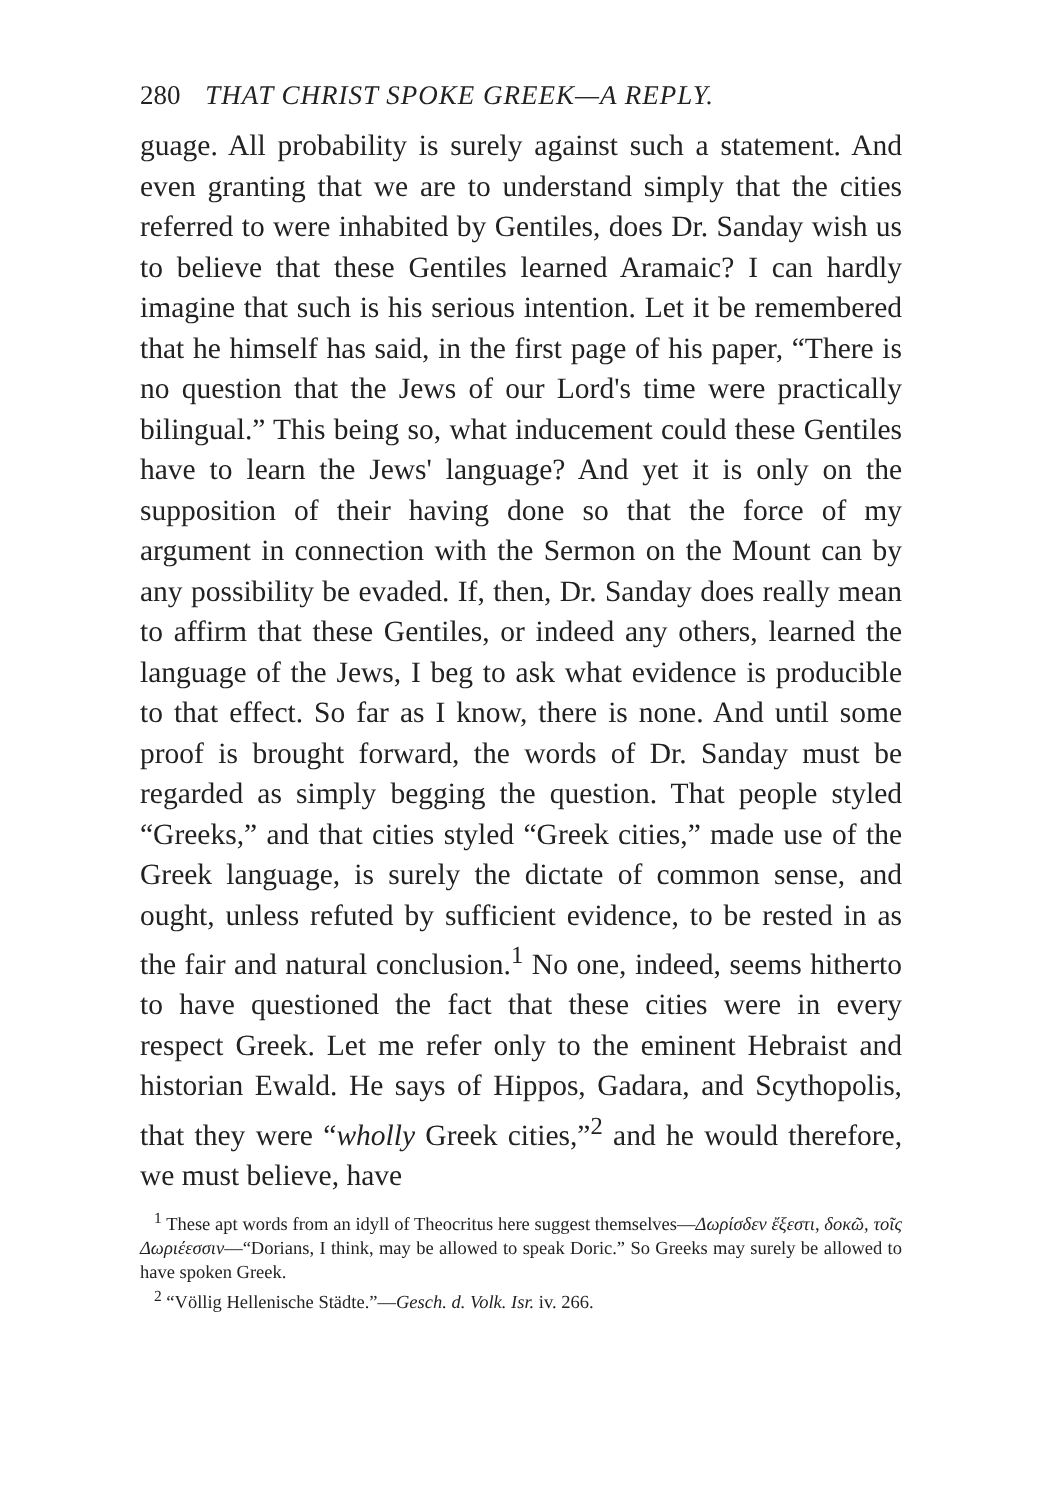280 THAT CHRIST SPOKE GREEK—A REPLY.
guage. All probability is surely against such a statement. And even granting that we are to understand simply that the cities referred to were inhabited by Gentiles, does Dr. Sanday wish us to believe that these Gentiles learned Aramaic? I can hardly imagine that such is his serious intention. Let it be remembered that he himself has said, in the first page of his paper, “There is no question that the Jews of our Lord's time were practically bilingual.” This being so, what inducement could these Gentiles have to learn the Jews' language? And yet it is only on the supposition of their having done so that the force of my argument in connection with the Sermon on the Mount can by any possibility be evaded. If, then, Dr. Sanday does really mean to affirm that these Gentiles, or indeed any others, learned the language of the Jews, I beg to ask what evidence is producible to that effect. So far as I know, there is none. And until some proof is brought forward, the words of Dr. Sanday must be regarded as simply begging the question. That people styled “Greeks,” and that cities styled “Greek cities,” made use of the Greek language, is surely the dictate of common sense, and ought, unless refuted by sufficient evidence, to be rested in as the fair and natural conclusion.<sup>1</sup> No one, indeed, seems hitherto to have questioned the fact that these cities were in every respect Greek. Let me refer only to the eminent Hebraist and historian Ewald. He says of Hippos, Gadara, and Scythopolis, that they were “wholly Greek cities,”<sup>2</sup> and he would therefore, we must believe, have
<sup>1</sup> These apt words from an idyll of Theocritus here suggest themselves—Δωρίσδεν ἔξεστι, δοκῶ, τοῖς Δωριέεσσιν—“Dorians, I think, may be allowed to speak Doric.” So Greeks may surely be allowed to have spoken Greek.
<sup>2</sup> “Völlig Hellenische Städte.”—Gesch. d. Volk. Isr. iv. 266.